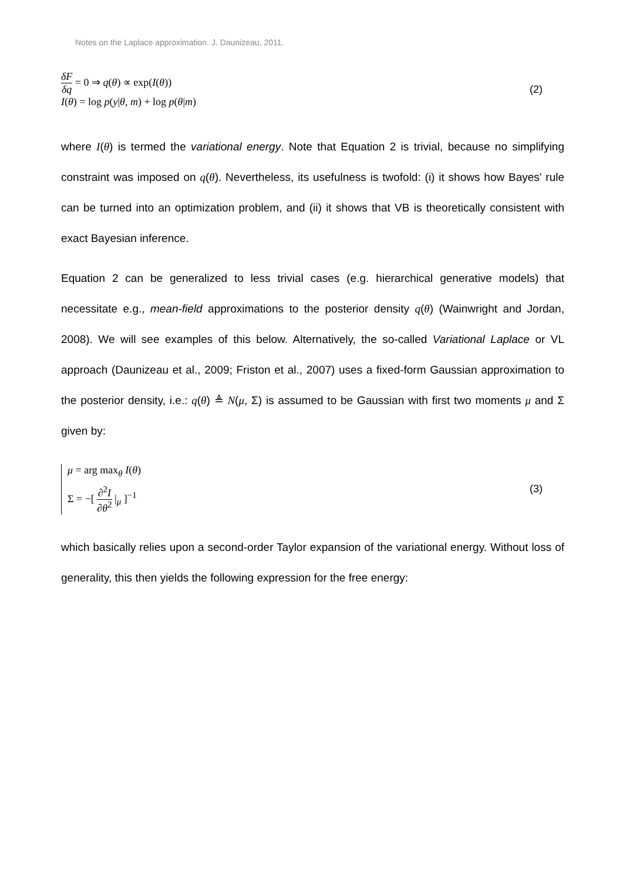Notes on the Laplace approximation. J. Daunizeau, 2011.
δF δq = 0 ⇒ q(θ) ∝ exp(I(θ))
I(θ) = log p(y|θ, m) + log p(θ|m)
(2)
where I(θ) is termed the variational energy. Note that Equation 2 is trivial, because no simplifying constraint was imposed on q(θ). Nevertheless, its usefulness is twofold: (i) it shows how Bayes' rule can be turned into an optimization problem, and (ii) it shows that VB is theoretically consistent with exact Bayesian inference.
Equation 2 can be generalized to less trivial cases (e.g. hierarchical generative models) that necessitate e.g., mean-field approximations to the posterior density q(θ) (Wainwright and Jordan, 2008). We will see examples of this below. Alternatively, the so-called Variational Laplace or VL approach (Daunizeau et al., 2009; Friston et al., 2007) uses a fixed-form Gaussian approximation to the posterior density, i.e.: q(θ) ≜ N(μ, Σ) is assumed to be Gaussian with first two moments μ and Σ given by:
μ = arg max<sub>θ</sub> I(θ)
Σ = −[ ∂<sup>2</sup>I ∂θ<sup>2</sup> |<sub>μ</sub> ]<sup>−1</sup>
(3)
which basically relies upon a second-order Taylor expansion of the variational energy. Without loss of generality, this then yields the following expression for the free energy: